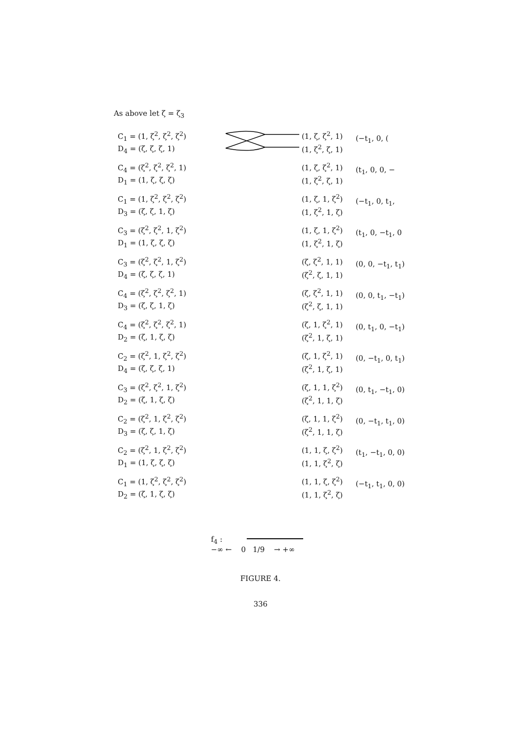As above let ζ = ζ<sub>3</sub>
C<sub>1</sub> = (1, ζ<sup>2</sup>, ζ<sup>2</sup>, ζ<sup>2</sup>)
D<sub>4</sub> = (ζ, ζ, ζ, 1)
(1, ζ, ζ<sup>2</sup>, 1)
(1, ζ<sup>2</sup>, ζ, 1)
(−t<sub>1</sub>, 0, (
C<sub>4</sub> = (ζ<sup>2</sup>, ζ<sup>2</sup>, ζ<sup>2</sup>, 1)
D<sub>1</sub> = (1, ζ, ζ, ζ)
(1, ζ, ζ<sup>2</sup>, 1)
(1, ζ<sup>2</sup>, ζ, 1)
(t<sub>1</sub>, 0, 0, −
C<sub>1</sub> = (1, ζ<sup>2</sup>, ζ<sup>2</sup>, ζ<sup>2</sup>)
D<sub>3</sub> = (ζ, ζ, 1, ζ)
(1, ζ, 1, ζ<sup>2</sup>)
(1, ζ<sup>2</sup>, 1, ζ)
(−t<sub>1</sub>, 0, t<sub>1</sub>,
C<sub>3</sub> = (ζ<sup>2</sup>, ζ<sup>2</sup>, 1, ζ<sup>2</sup>)
D<sub>1</sub> = (1, ζ, ζ, ζ)
(1, ζ, 1, ζ<sup>2</sup>)
(1, ζ<sup>2</sup>, 1, ζ)
(t<sub>1</sub>, 0, −t<sub>1</sub>, 0
C<sub>3</sub> = (ζ<sup>2</sup>, ζ<sup>2</sup>, 1, ζ<sup>2</sup>)
D<sub>4</sub> = (ζ, ζ, ζ, 1)
(ζ, ζ<sup>2</sup>, 1, 1)
(ζ<sup>2</sup>, ζ, 1, 1)
(0, 0, −t<sub>1</sub>, t<sub>1</sub>)
C<sub>4</sub> = (ζ<sup>2</sup>, ζ<sup>2</sup>, ζ<sup>2</sup>, 1)
D<sub>3</sub> = (ζ, ζ, 1, ζ)
(ζ, ζ<sup>2</sup>, 1, 1)
(ζ<sup>2</sup>, ζ, 1, 1)
(0, 0, t<sub>1</sub>, −t<sub>1</sub>)
C<sub>4</sub> = (ζ<sup>2</sup>, ζ<sup>2</sup>, ζ<sup>2</sup>, 1)
D<sub>2</sub> = (ζ, 1, ζ, ζ)
(ζ, 1, ζ<sup>2</sup>, 1)
(ζ<sup>2</sup>, 1, ζ, 1)
(0, t<sub>1</sub>, 0, −t<sub>1</sub>)
C<sub>2</sub> = (ζ<sup>2</sup>, 1, ζ<sup>2</sup>, ζ<sup>2</sup>)
D<sub>4</sub> = (ζ, ζ, ζ, 1)
(ζ, 1, ζ<sup>2</sup>, 1)
(ζ<sup>2</sup>, 1, ζ, 1)
(0, −t<sub>1</sub>, 0, t<sub>1</sub>)
C<sub>3</sub> = (ζ<sup>2</sup>, ζ<sup>2</sup>, 1, ζ<sup>2</sup>)
D<sub>2</sub> = (ζ, 1, ζ, ζ)
(ζ, 1, 1, ζ<sup>2</sup>)
(ζ<sup>2</sup>, 1, 1, ζ)
(0, t<sub>1</sub>, −t<sub>1</sub>, 0)
C<sub>2</sub> = (ζ<sup>2</sup>, 1, ζ<sup>2</sup>, ζ<sup>2</sup>)
D<sub>3</sub> = (ζ, ζ, 1, ζ)
(ζ, 1, 1, ζ<sup>2</sup>)
(ζ<sup>2</sup>, 1, 1, ζ)
(0, −t<sub>1</sub>, t<sub>1</sub>, 0)
C<sub>2</sub> = (ζ<sup>2</sup>, 1, ζ<sup>2</sup>, ζ<sup>2</sup>)
D<sub>1</sub> = (1, ζ, ζ, ζ)
(1, 1, ζ, ζ<sup>2</sup>)
(1, 1, ζ<sup>2</sup>, ζ)
(t<sub>1</sub>, −t<sub>1</sub>, 0, 0)
C<sub>1</sub> = (1, ζ<sup>2</sup>, ζ<sup>2</sup>, ζ<sup>2</sup>)
D<sub>2</sub> = (ζ, 1, ζ, ζ)
(1, 1, ζ, ζ<sup>2</sup>)
(1, 1, ζ<sup>2</sup>, ζ)
(−t<sub>1</sub>, t<sub>1</sub>, 0, 0)
f<sub>4</sub> :
−∞ ← 0 1/9 → +∞
FIGURE 4.
336